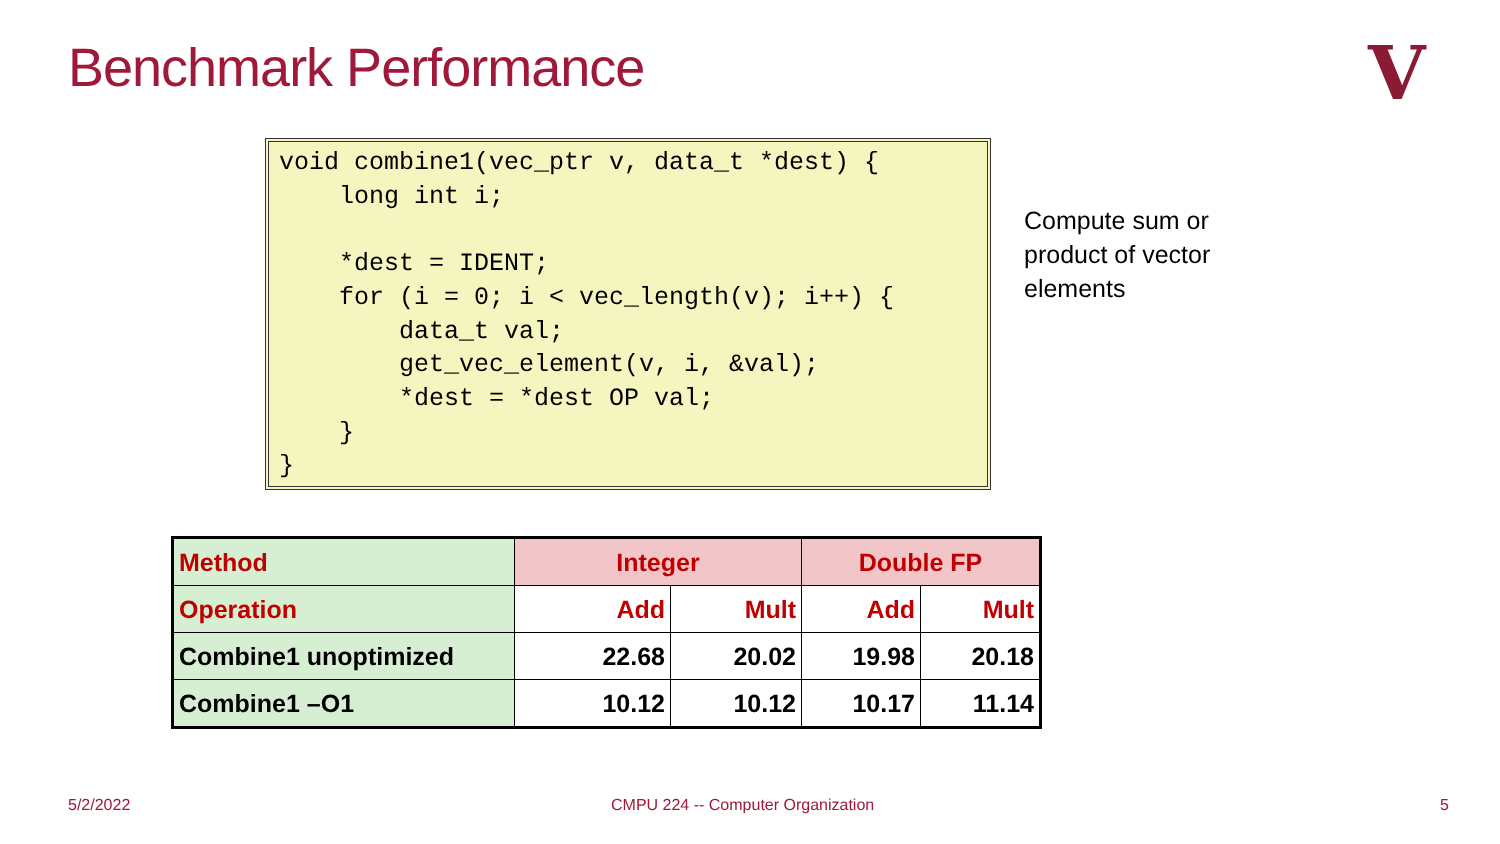Benchmark Performance V
void combine1(vec_ptr v, data_t *dest) {
    long int i;

    *dest = IDENT;
    for (i = 0; i < vec_length(v); i++) {
        data_t val;
        get_vec_element(v, i, &val);
        *dest = *dest OP val;
    }
}
Compute sum or product of vector elements
| Method | Integer | | Double FP | |
| Operation | Add | Mult | Add | Mult |
| Combine1 unoptimized | 22.68 | 20.02 | 19.98 | 20.18 |
| Combine1 –O1 | 10.12 | 10.12 | 10.17 | 11.14 |
5/2/2022
CMPU 224 -- Computer Organization
5